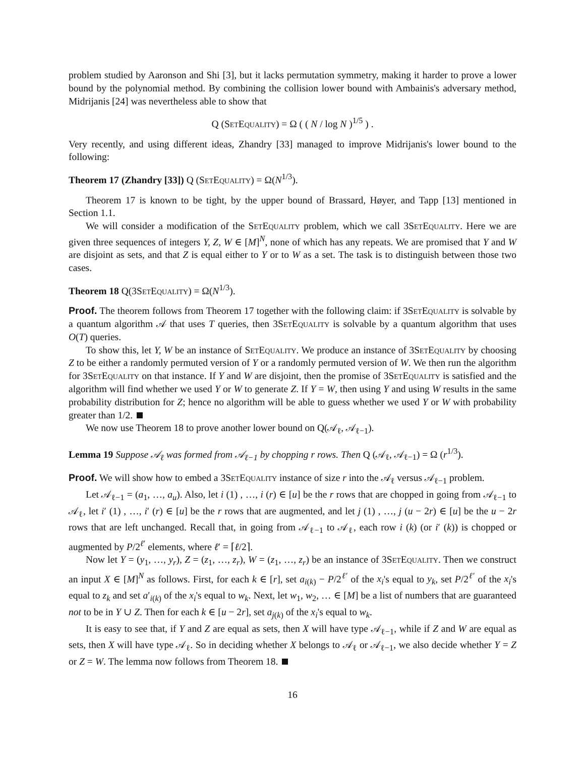problem studied by Aaronson and Shi [3], but it lacks permutation symmetry, making it harder to prove a lower bound by the polynomial method. By combining the collision lower bound with Ambainis's adversary method, Midrijanis [24] was nevertheless able to show that
Q (SetEquality) = Ω ( ( N / log N )<sup>1/5</sup> ) .
Very recently, and using different ideas, Zhandry [33] managed to improve Midrijanis's lower bound to the following:
Theorem 17 (Zhandry [33]) Q (SetEquality) = Ω(N<sup>1/3</sup>).
Theorem 17 is known to be tight, by the upper bound of Brassard, Høyer, and Tapp [13] mentioned in Section 1.1.
We will consider a modification of the SetEquality problem, which we call 3SetEquality. Here we are given three sequences of integers Y, Z, W ∈ [M]<sup>N</sup>, none of which has any repeats. We are promised that Y and W are disjoint as sets, and that Z is equal either to Y or to W as a set. The task is to distinguish between those two cases.
Theorem 18 Q(3SetEquality) = Ω(N<sup>1/3</sup>).
Proof. The theorem follows from Theorem 17 together with the following claim: if 3SetEquality is solvable by a quantum algorithm 𝒜 that uses T queries, then 3SetEquality is solvable by a quantum algorithm that uses O(T) queries.
To show this, let Y, W be an instance of SetEquality. We produce an instance of 3SetEquality by choosing Z to be either a randomly permuted version of Y or a randomly permuted version of W. We then run the algorithm for 3SetEquality on that instance. If Y and W are disjoint, then the promise of 3SetEquality is satisfied and the algorithm will find whether we used Y or W to generate Z. If Y = W, then using Y and using W results in the same probability distribution for Z; hence no algorithm will be able to guess whether we used Y or W with probability greater than 1/2.
We now use Theorem 18 to prove another lower bound on Q(𝒜<sub>ℓ</sub>, 𝒜<sub>ℓ−1</sub>).
Lemma 19 Suppose 𝒜<sub>ℓ</sub> was formed from 𝒜<sub>ℓ−1</sub> by chopping r rows. Then Q (𝒜<sub>ℓ</sub>, 𝒜<sub>ℓ−1</sub>) = Ω (r<sup>1/3</sup>).
Proof. We will show how to embed a 3SetEquality instance of size r into the 𝒜<sub>ℓ</sub> versus 𝒜<sub>ℓ−1</sub> problem.
Let 𝒜<sub>ℓ−1</sub> = (a<sub>1</sub>, …, a<sub>u</sub>). Also, let i (1) , …, i (r) ∈ [u] be the r rows that are chopped in going from 𝒜<sub>ℓ−1</sub> to 𝒜<sub>ℓ</sub>, let i′ (1) , …, i′ (r) ∈ [u] be the r rows that are augmented, and let j (1) , …, j (u − 2r) ∈ [u] be the u − 2r rows that are left unchanged. Recall that, in going from 𝒜<sub>ℓ−1</sub> to 𝒜<sub>ℓ</sub>, each row i (k) (or i′ (k)) is chopped or augmented by P/2<sup>ℓ′</sup> elements, where ℓ′ = ⌈ℓ/2⌉.
Now let Y = (y<sub>1</sub>, …, y<sub>r</sub>), Z = (z<sub>1</sub>, …, z<sub>r</sub>), W = (z<sub>1</sub>, …, z<sub>r</sub>) be an instance of 3SetEquality. Then we construct an input X ∈ [M]<sup>N</sup> as follows. First, for each k ∈ [r], set a<sub>i(k)</sub> − P/2<sup>ℓ′</sup> of the x<sub>i</sub>'s equal to y<sub>k</sub>, set P/2<sup>ℓ′</sup> of the x<sub>i</sub>'s equal to z<sub>k</sub> and set a′<sub>i(k)</sub> of the x<sub>i</sub>'s equal to w<sub>k</sub>. Next, let w<sub>1</sub>, w<sub>2</sub>, … ∈ [M] be a list of numbers that are guaranteed not to be in Y ∪ Z. Then for each k ∈ [u − 2r], set a<sub>j(k)</sub> of the x<sub>i</sub>'s equal to w<sub>k</sub>.
It is easy to see that, if Y and Z are equal as sets, then X will have type 𝒜<sub>ℓ−1</sub>, while if Z and W are equal as sets, then X will have type 𝒜<sub>ℓ</sub>. So in deciding whether X belongs to 𝒜<sub>ℓ</sub> or 𝒜<sub>ℓ−1</sub>, we also decide whether Y = Z or Z = W. The lemma now follows from Theorem 18.
16